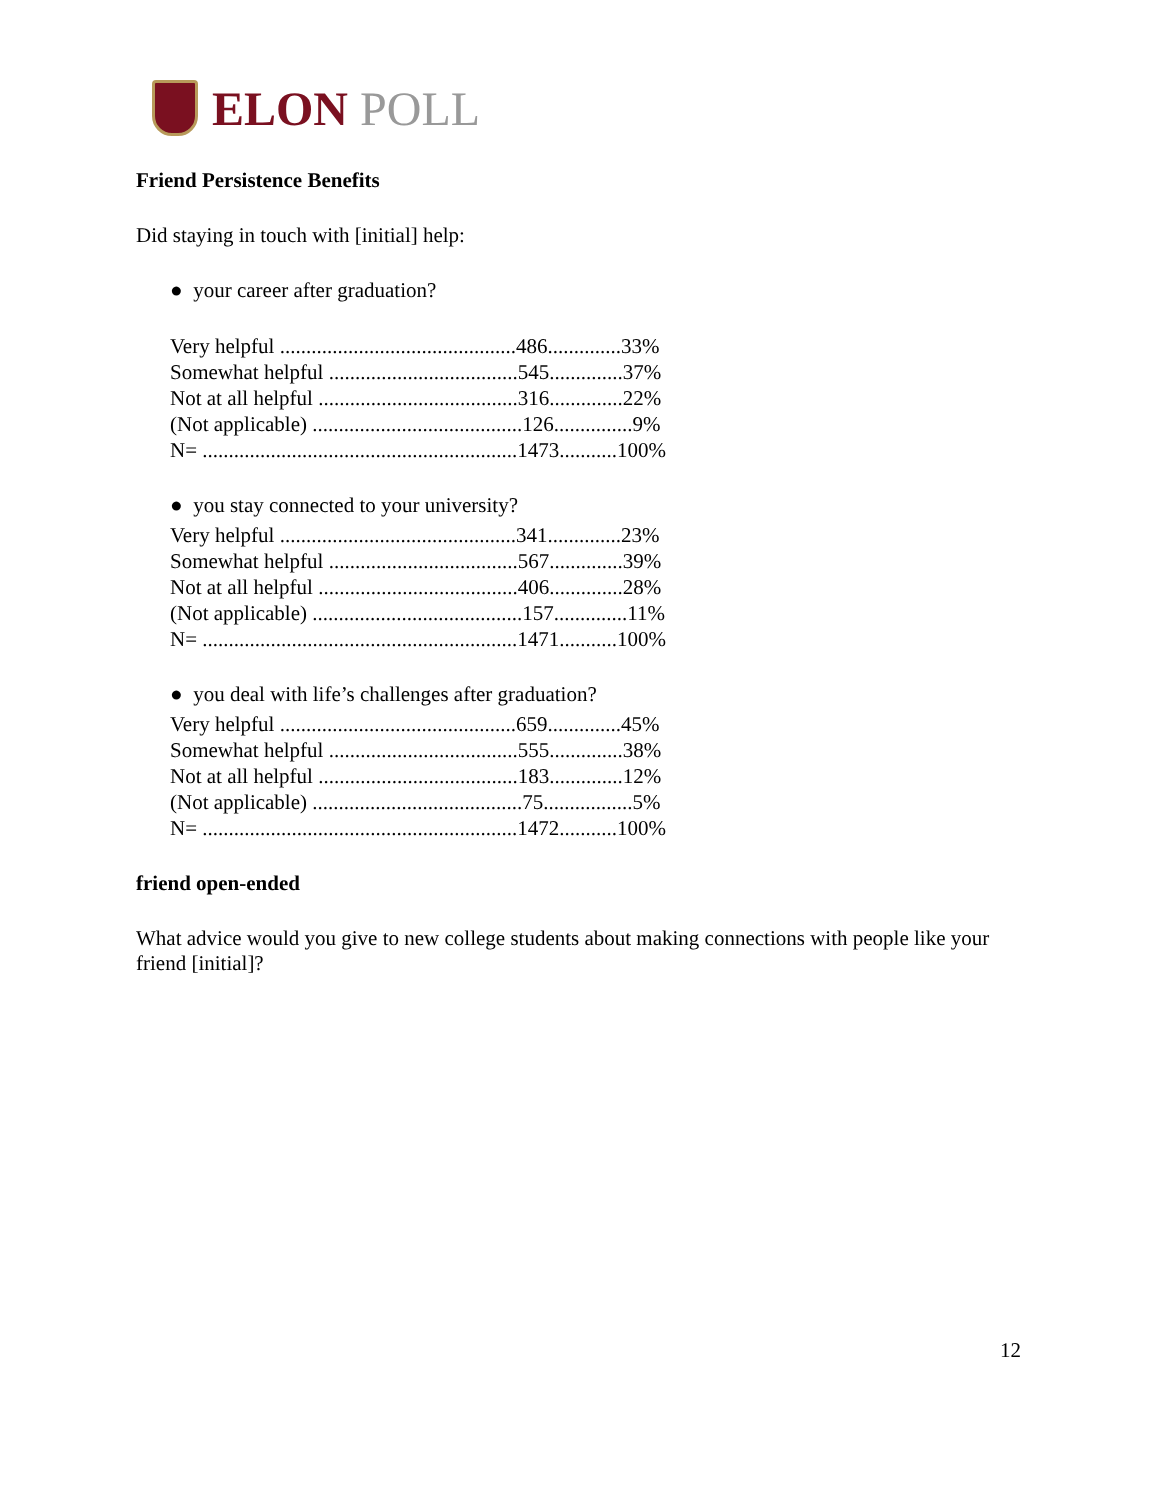ELON POLL
Friend Persistence Benefits
Did staying in touch with [initial] help:
● your career after graduation?
| Very helpful .............................................486..............33% |
| Somewhat helpful ....................................545..............37% |
| Not at all helpful ......................................316..............22% |
| (Not applicable) ........................................126...............9% |
| N= ............................................................1473...........100% |
● you stay connected to your university?
| Very helpful .............................................341..............23% |
| Somewhat helpful ....................................567..............39% |
| Not at all helpful ......................................406..............28% |
| (Not applicable) ........................................157..............11% |
| N= ............................................................1471...........100% |
● you deal with life’s challenges after graduation?
| Very helpful .............................................659..............45% |
| Somewhat helpful ....................................555..............38% |
| Not at all helpful ......................................183..............12% |
| (Not applicable) ........................................75.................5% |
| N= ............................................................1472...........100% |
friend open-ended
What advice would you give to new college students about making connections with people like your friend [initial]?
12